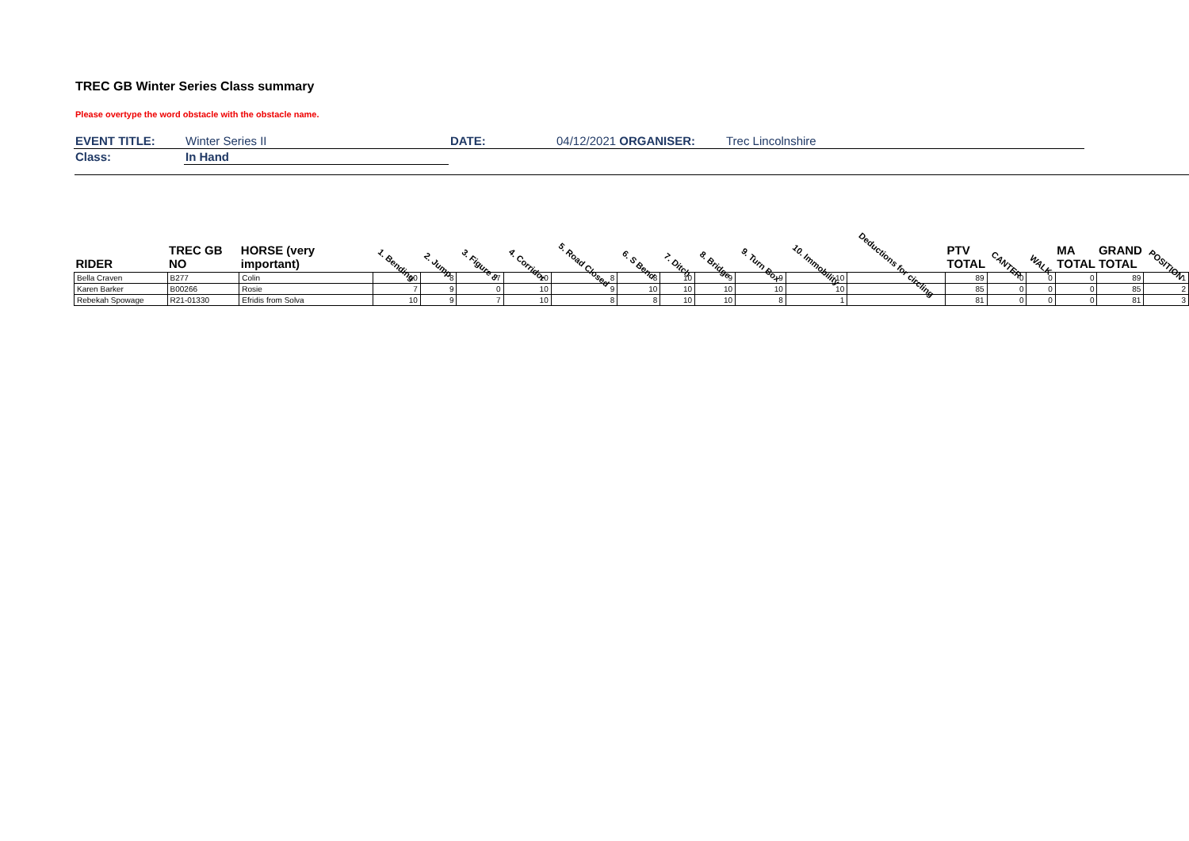TREC GB Winter Series Class summary
Please overtype the word obstacle with the obstacle name.
| EVENT TITLE: | Winter Series II | DATE: | 04/12/2021 ORGANISER: | Trec Lincolnshire |
| Class: | In Hand | | | |
| RIDER | TREC GB NO | HORSE (very important) | 1. Bending | 2. Jump | 3. Figure 8 | 4. Corridor | 5. Road Closed | 6. S Bend | 7. Ditch | 8. Bridge | 9. Turn Box | 10. Immobility | Deductions for circling | PTV TOTAL | CANTER | WALK | MA TOTAL | GRAND TOTAL | POSITION |
| --- | --- | --- | --- | --- | --- | --- | --- | --- | --- | --- | --- | --- | --- | --- | --- | --- | --- | --- | --- |
| Bella Craven | B277 | Colin | 10 | 8 | 7 | 10 | 8 | 8 | 10 | 9 | 9 | 10 | | 89 | 0 | 0 | 0 | 89 | 1 |
| Karen Barker | B00266 | Rosie | 7 | 9 | 0 | 10 | 9 | 10 | 10 | 10 | 10 | 10 | | 85 | 0 | 0 | 0 | 85 | 2 |
| Rebekah Spowage | R21-01330 | Efridis from Solva | 10 | 9 | 7 | 10 | 8 | 8 | 10 | 10 | 8 | 1 | | 81 | 0 | 0 | 0 | 81 | 3 |